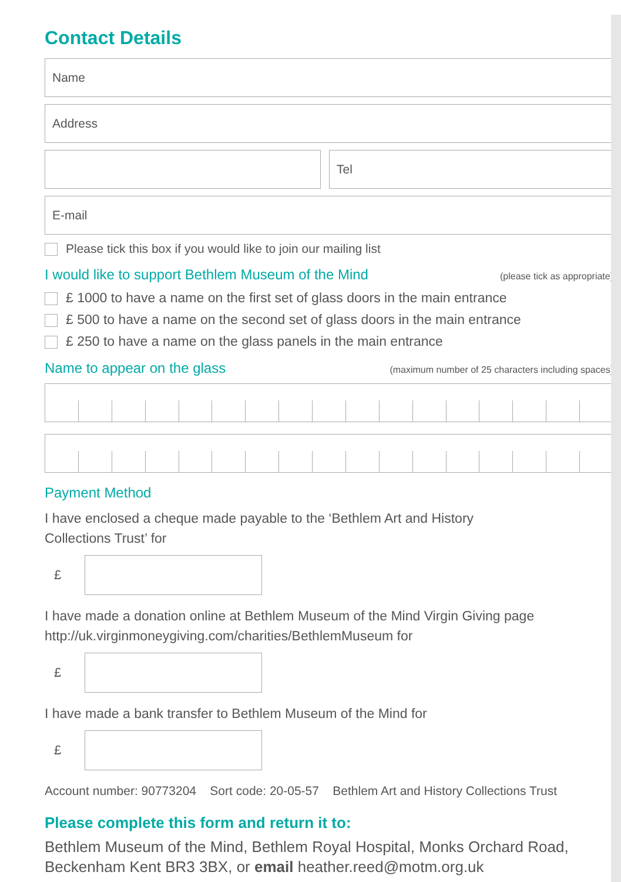Contact Details
Name
Address
Tel
E-mail
Please tick this box if you would like to join our mailing list
I would like to support Bethlem Museum of the Mind (please tick as appropriate)
£ 1000 to have a name on the first set of glass doors in the main entrance
£ 500 to have a name on the second set of glass doors in the main entrance
£ 250 to have a name on the glass panels in the main entrance
Name to appear on the glass (maximum number of 25 characters including spaces)
Payment Method
I have enclosed a cheque made payable to the ‘Bethlem Art and History
Collections Trust’ for
£
I have made a donation online at Bethlem Museum of the Mind Virgin Giving page
http://uk.virginmoneygiving.com/charities/BethlemMuseum for
£
I have made a bank transfer to Bethlem Museum of the Mind for
£
Account number: 90773204 Sort code: 20-05-57 Bethlem Art and History Collections Trust
Please complete this form and return it to:
Bethlem Museum of the Mind, Bethlem Royal Hospital, Monks Orchard Road, Beckenham Kent BR3 3BX, or email heather.reed@motm.org.uk